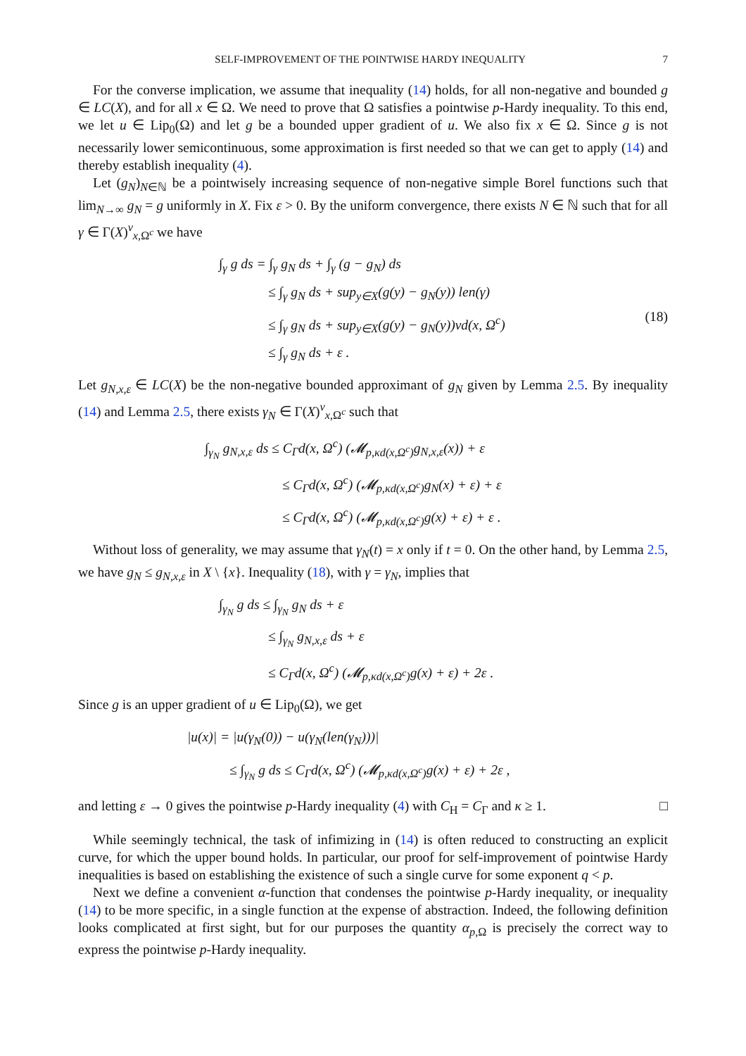SELF-IMPROVEMENT OF THE POINTWISE HARDY INEQUALITY 7
For the converse implication, we assume that inequality (14) holds, for all non-negative and bounded g ∈ LC(X), and for all x ∈ Ω. We need to prove that Ω satisfies a pointwise p-Hardy inequality. To this end, we let u ∈ Lip<sub>0</sub>(Ω) and let g be a bounded upper gradient of u. We also fix x ∈ Ω. Since g is not necessarily lower semicontinuous, some approximation is first needed so that we can get to apply (14) and thereby establish inequality (4).
Let (g<sub>N</sub>)<sub>N∈ℕ</sub> be a pointwisely increasing sequence of non-negative simple Borel functions such that lim<sub>N→∞</sub> g<sub>N</sub> = g uniformly in X. Fix ε > 0. By the uniform convergence, there exists N ∈ ℕ such that for all γ ∈ Γ(X)<sup>ν</sup><sub>x,Ω<sup>c</sup></sub> we have
∫<sub>γ</sub> g ds = ∫<sub>γ</sub> g<sub>N</sub> ds + ∫<sub>γ</sub> (g − g<sub>N</sub>) ds
≤ ∫<sub>γ</sub> g<sub>N</sub> ds + sup<sub>y∈X</sub>(g(y) − g<sub>N</sub>(y)) len(γ)
≤ ∫<sub>γ</sub> g<sub>N</sub> ds + sup<sub>y∈X</sub>(g(y) − g<sub>N</sub>(y))νd(x, Ω<sup>c</sup>)
≤ ∫<sub>γ</sub> g<sub>N</sub> ds + ε .
(18)
Let g<sub>N,x,ε</sub> ∈ LC(X) be the non-negative bounded approximant of g<sub>N</sub> given by Lemma 2.5. By inequality (14) and Lemma 2.5, there exists γ<sub>N</sub> ∈ Γ(X)<sup>ν</sup><sub>x,Ω<sup>c</sup></sub> such that
∫<sub>γ<sub>N</sub></sub> g<sub>N,x,ε</sub> ds ≤ C<sub>Γ</sub>d(x, Ω<sup>c</sup>) (𝓜<sub>p,κd(x,Ω<sup>c</sup>)</sub>g<sub>N,x,ε</sub>(x)) + ε
≤ C<sub>Γ</sub>d(x, Ω<sup>c</sup>) (𝓜<sub>p,κd(x,Ω<sup>c</sup>)</sub>g<sub>N</sub>(x) + ε) + ε
≤ C<sub>Γ</sub>d(x, Ω<sup>c</sup>) (𝓜<sub>p,κd(x,Ω<sup>c</sup>)</sub>g(x) + ε) + ε .
Without loss of generality, we may assume that γ<sub>N</sub>(t) = x only if t = 0. On the other hand, by Lemma 2.5, we have g<sub>N</sub> ≤ g<sub>N,x,ε</sub> in X \ {x}. Inequality (18), with γ = γ<sub>N</sub>, implies that
∫<sub>γ<sub>N</sub></sub> g ds ≤ ∫<sub>γ<sub>N</sub></sub> g<sub>N</sub> ds + ε
≤ ∫<sub>γ<sub>N</sub></sub> g<sub>N,x,ε</sub> ds + ε
≤ C<sub>Γ</sub>d(x, Ω<sup>c</sup>) (𝓜<sub>p,κd(x,Ω<sup>c</sup>)</sub>g(x) + ε) + 2ε .
Since g is an upper gradient of u ∈ Lip<sub>0</sub>(Ω), we get
|u(x)| = |u(γ<sub>N</sub>(0)) − u(γ<sub>N</sub>(len(γ<sub>N</sub>)))|
≤ ∫<sub>γ<sub>N</sub></sub> g ds ≤ C<sub>Γ</sub>d(x, Ω<sup>c</sup>) (𝓜<sub>p,κd(x,Ω<sup>c</sup>)</sub>g(x) + ε) + 2ε ,
and letting ε → 0 gives the pointwise p-Hardy inequality (4) with C<sub>H</sub> = C<sub>Γ</sub> and κ ≥ 1. □
While seemingly technical, the task of infimizing in (14) is often reduced to constructing an explicit curve, for which the upper bound holds. In particular, our proof for self-improvement of pointwise Hardy inequalities is based on establishing the existence of such a single curve for some exponent q < p.
Next we define a convenient α-function that condenses the pointwise p-Hardy inequality, or inequality (14) to be more specific, in a single function at the expense of abstraction. Indeed, the following definition looks complicated at first sight, but for our purposes the quantity α<sub>p</sub><sub>,Ω</sub> is precisely the correct way to express the pointwise p-Hardy inequality.